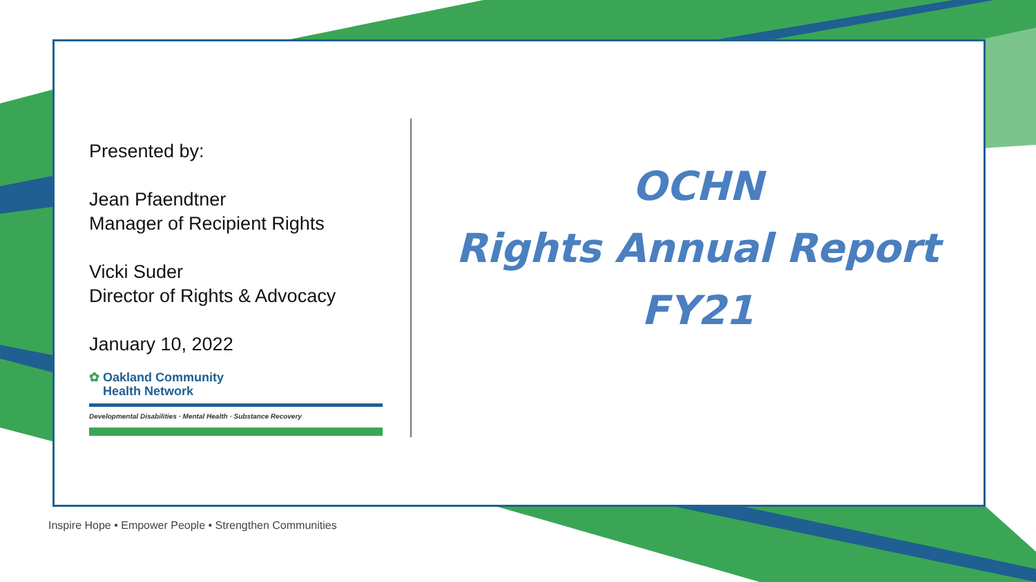Presented by:
Jean Pfaendtner
Manager of Recipient Rights
Vicki Suder
Director of Rights & Advocacy
January 10, 2022
✿ Oakland Community
Health Network
Developmental Disabilities · Mental Health · Substance Recovery
OCHN
Rights Annual Report
FY21
Inspire Hope • Empower People • Strengthen Communities